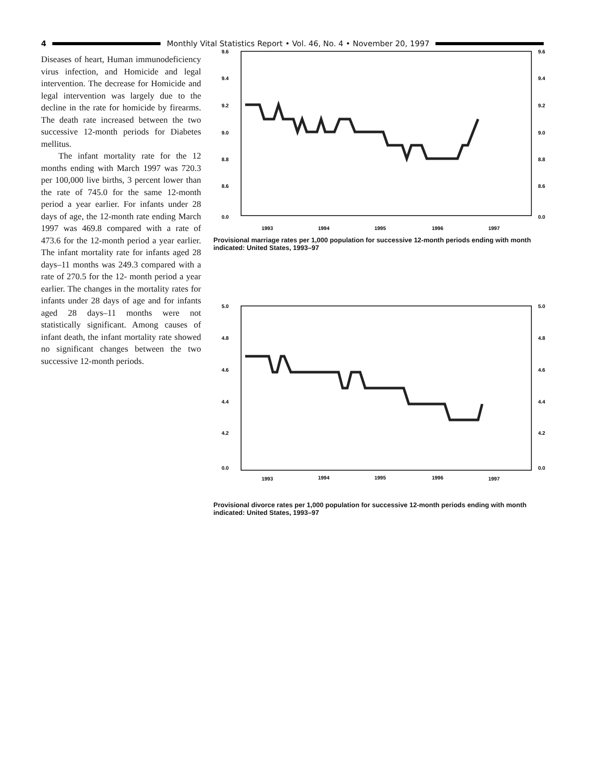4
Monthly Vital Statistics Report • Vol. 46, No. 4 • November 20, 1997
Diseases of heart, Human immunodeficiency virus infection, and Homicide and legal intervention. The decrease for Homicide and legal intervention was largely due to the decline in the rate for homicide by firearms. The death rate increased between the two successive 12-month periods for Diabetes mellitus.
The infant mortality rate for the 12 months ending with March 1997 was 720.3 per 100,000 live births, 3 percent lower than the rate of 745.0 for the same 12-month period a year earlier. For infants under 28 days of age, the 12-month rate ending March 1997 was 469.8 compared with a rate of 473.6 for the 12-month period a year earlier. The infant mortality rate for infants aged 28 days–11 months was 249.3 compared with a rate of 270.5 for the 12- month period a year earlier. The changes in the mortality rates for infants under 28 days of age and for infants aged 28 days–11 months were not statistically significant. Among causes of infant death, the infant mortality rate showed no significant changes between the two successive 12-month periods.
9.6
9.4
9.2
9.0
8.8
8.6
0.0
9.6
9.4
9.2
9.0
8.8
8.6
0.0
1993
1994
1995
1996
1997
Provisional marriage rates per 1,000 population for successive 12-month periods ending with month indicated: United States, 1993–97
5.0
4.8
4.6
4.4
4.2
0.0
5.0
4.8
4.6
4.4
4.2
0.0
1993
1994
1995
1996
1997
Provisional divorce rates per 1,000 population for successive 12-month periods ending with month indicated: United States, 1993–97